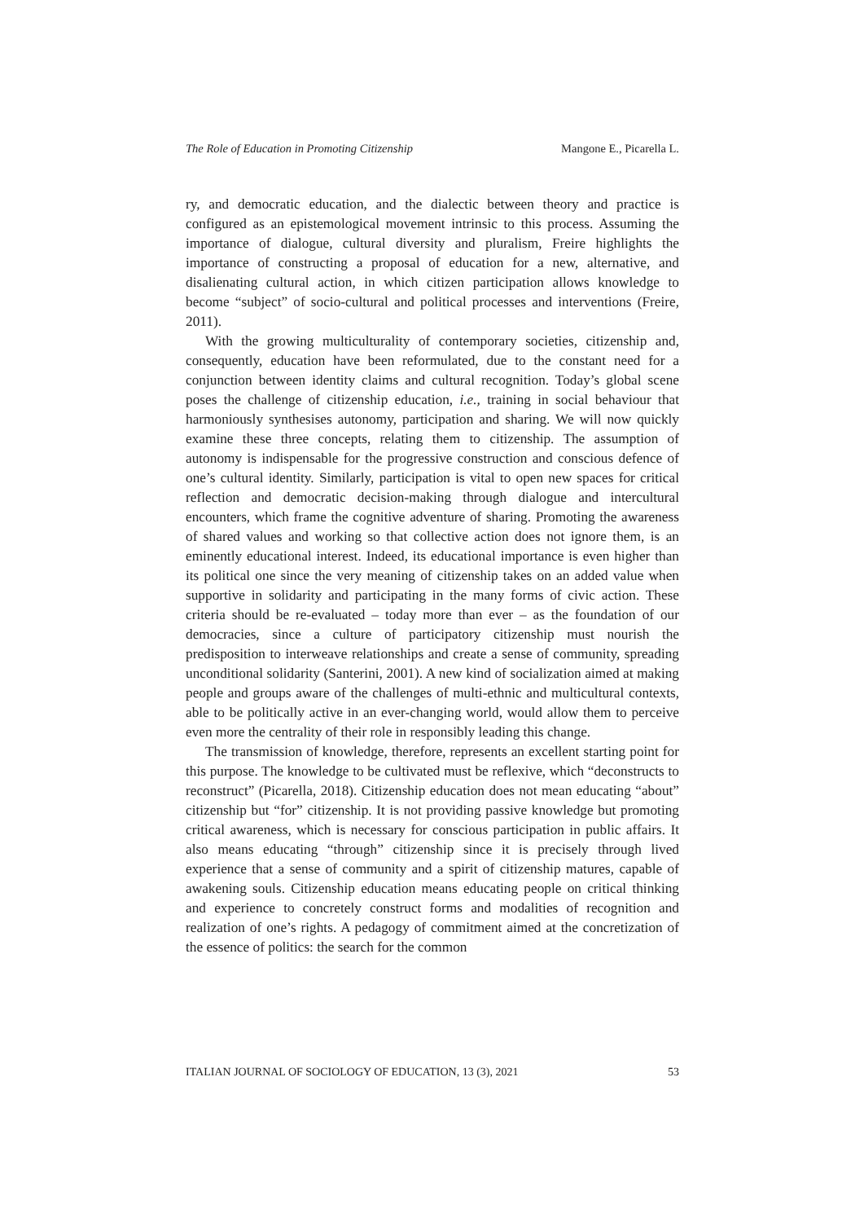The Role of Education in Promoting Citizenship Mangone E., Picarella L.
ry, and democratic education, and the dialectic between theory and practice is configured as an epistemological movement intrinsic to this process. Assuming the importance of dialogue, cultural diversity and pluralism, Freire highlights the importance of constructing a proposal of education for a new, alternative, and disalienating cultural action, in which citizen participation allows knowledge to become “subject” of socio-cultural and political processes and interventions (Freire, 2011).
With the growing multiculturality of contemporary societies, citizenship and, consequently, education have been reformulated, due to the constant need for a conjunction between identity claims and cultural recognition. Today’s global scene poses the challenge of citizenship education, i.e., training in social behaviour that harmoniously synthesises autonomy, participation and sharing. We will now quickly examine these three concepts, relating them to citizenship. The assumption of autonomy is indispensable for the progressive construction and conscious defence of one’s cultural identity. Similarly, participation is vital to open new spaces for critical reflection and democratic decision-making through dialogue and intercultural encounters, which frame the cognitive adventure of sharing. Promoting the awareness of shared values and working so that collective action does not ignore them, is an eminently educational interest. Indeed, its educational importance is even higher than its political one since the very meaning of citizenship takes on an added value when supportive in solidarity and participating in the many forms of civic action. These criteria should be re-evaluated – today more than ever – as the foundation of our democracies, since a culture of participatory citizenship must nourish the predisposition to interweave relationships and create a sense of community, spreading unconditional solidarity (Santerini, 2001). A new kind of socialization aimed at making people and groups aware of the challenges of multi-ethnic and multicultural contexts, able to be politically active in an ever-changing world, would allow them to perceive even more the centrality of their role in responsibly leading this change.
The transmission of knowledge, therefore, represents an excellent starting point for this purpose. The knowledge to be cultivated must be reflexive, which “deconstructs to reconstruct” (Picarella, 2018). Citizenship education does not mean educating “about” citizenship but “for” citizenship. It is not providing passive knowledge but promoting critical awareness, which is necessary for conscious participation in public affairs. It also means educating “through” citizenship since it is precisely through lived experience that a sense of community and a spirit of citizenship matures, capable of awakening souls. Citizenship education means educating people on critical thinking and experience to concretely construct forms and modalities of recognition and realization of one’s rights. A pedagogy of commitment aimed at the concretization of the essence of politics: the search for the common
ITALIAN JOURNAL OF SOCIOLOGY OF EDUCATION, 13 (3), 2021 53